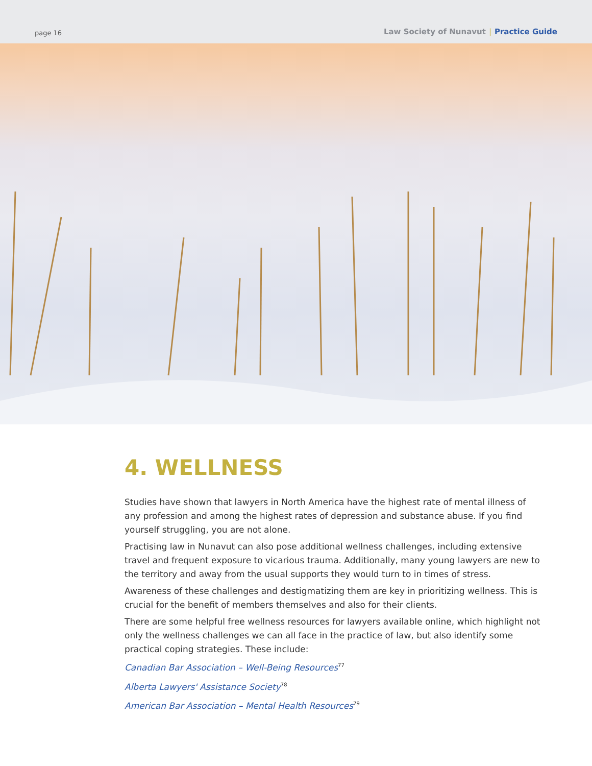page 16 Law Society of Nunavut | Practice Guide
4. WELLNESS
Studies have shown that lawyers in North America have the highest rate of mental illness of any profession and among the highest rates of depression and substance abuse. If you find yourself struggling, you are not alone.
Practising law in Nunavut can also pose additional wellness challenges, including extensive travel and frequent exposure to vicarious trauma. Additionally, many young lawyers are new to the territory and away from the usual supports they would turn to in times of stress.
Awareness of these challenges and destigmatizing them are key in prioritizing wellness. This is crucial for the benefit of members themselves and also for their clients.
There are some helpful free wellness resources for lawyers available online, which highlight not only the wellness challenges we can all face in the practice of law, but also identify some practical coping strategies. These include:
Canadian Bar Association – Well-Being Resources<sup>77</sup>
Alberta Lawyers' Assistance Society<sup>78</sup>
American Bar Association – Mental Health Resources<sup>79</sup>